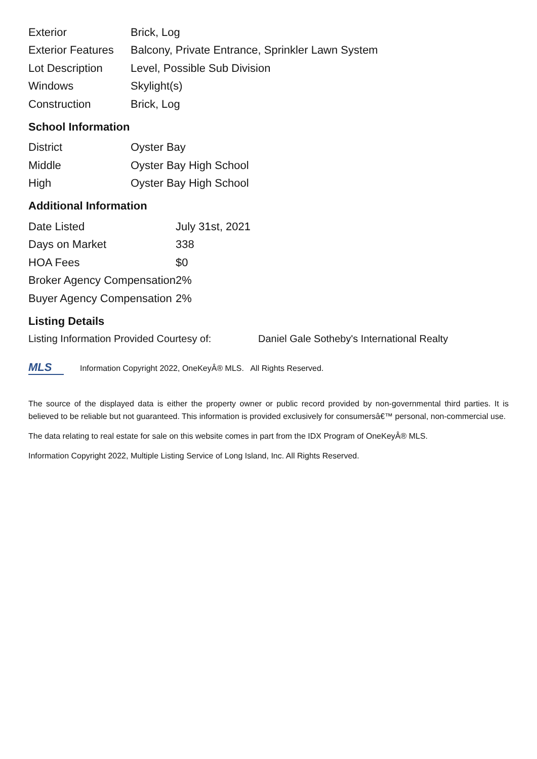| Exterior | Brick, Log |
| Exterior Features | Balcony, Private Entrance, Sprinkler Lawn System |
| Lot Description | Level, Possible Sub Division |
| Windows | Skylight(s) |
| Construction | Brick, Log |
School Information
| District | Oyster Bay |
| Middle | Oyster Bay High School |
| High | Oyster Bay High School |
Additional Information
| Date Listed | July 31st, 2021 |
| Days on Market | 338 |
| HOA Fees | $0 |
| Broker Agency Compensation | 2% |
| Buyer Agency Compensation | 2% |
Listing Details
Listing Information Provided Courtesy of: Daniel Gale Sotheby's International Realty
MLS
Information Copyright 2022, OneKeyÂ® MLS. All Rights Reserved.
The source of the displayed data is either the property owner or public record provided by non-governmental third parties. It is believed to be reliable but not guaranteed. This information is provided exclusively for consumersâ€™ personal, non-commercial use.
The data relating to real estate for sale on this website comes in part from the IDX Program of OneKeyÂ® MLS.
Information Copyright 2022, Multiple Listing Service of Long Island, Inc. All Rights Reserved.